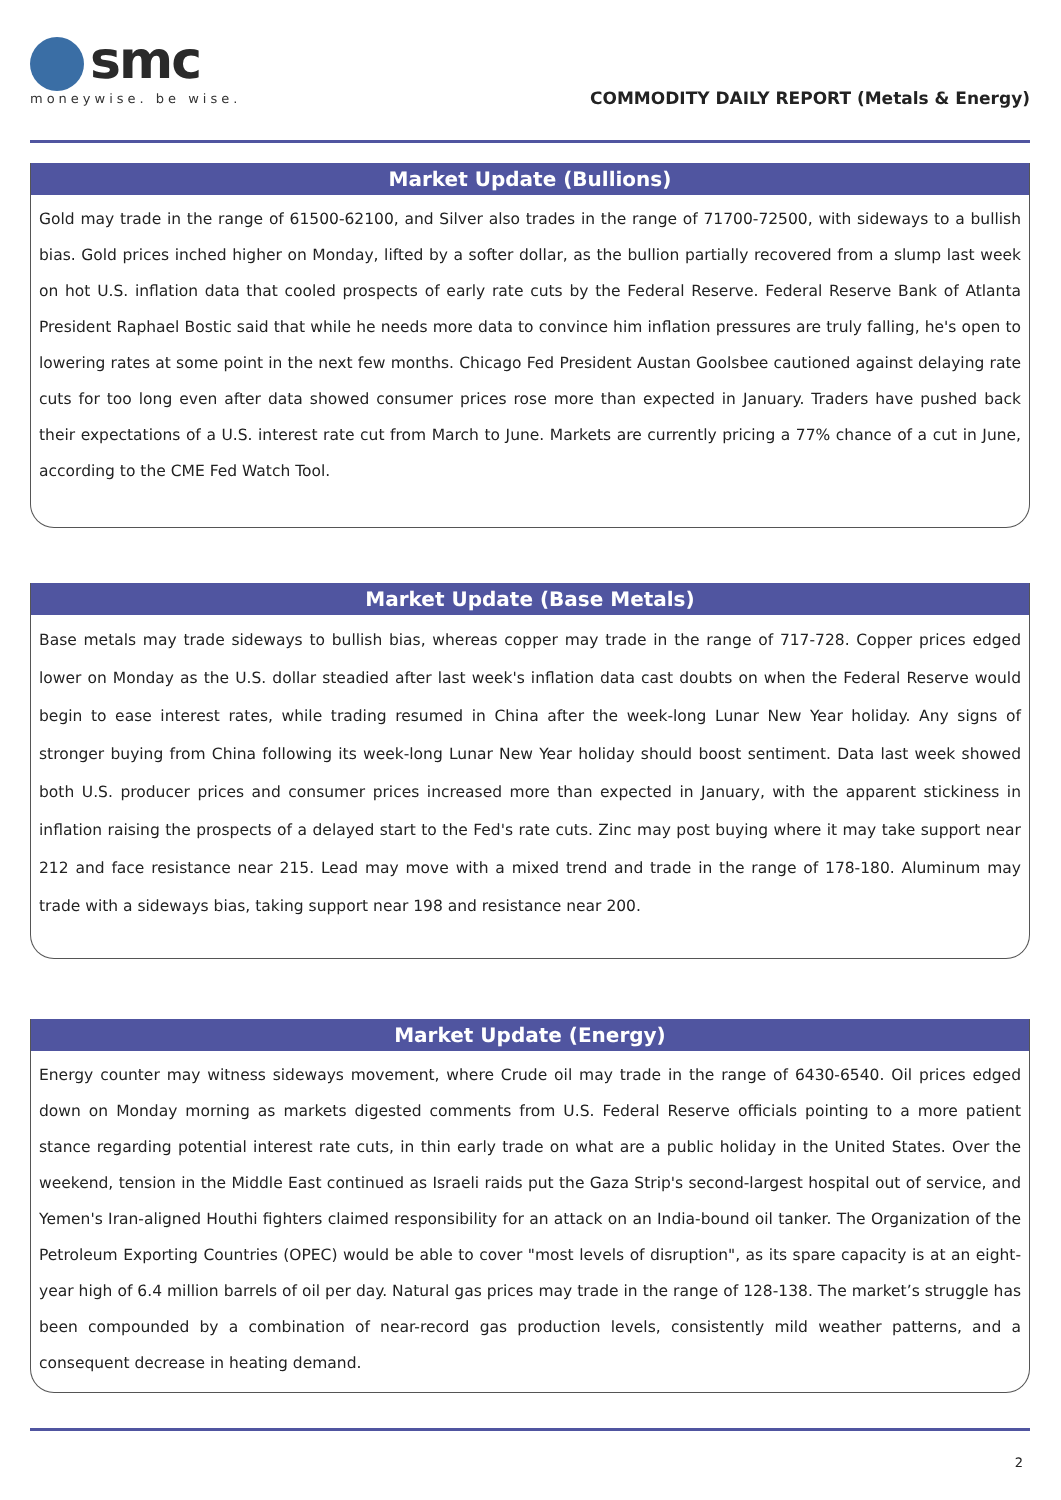smc
moneywise. be wise.
COMMODITY DAILY REPORT (Metals & Energy)
Market Update (Bullions)
Gold may trade in the range of 61500-62100, and Silver also trades in the range of 71700-72500, with sideways to a bullish bias. Gold prices inched higher on Monday, lifted by a softer dollar, as the bullion partially recovered from a slump last week on hot U.S. inflation data that cooled prospects of early rate cuts by the Federal Reserve. Federal Reserve Bank of Atlanta President Raphael Bostic said that while he needs more data to convince him inflation pressures are truly falling, he's open to lowering rates at some point in the next few months. Chicago Fed President Austan Goolsbee cautioned against delaying rate cuts for too long even after data showed consumer prices rose more than expected in January. Traders have pushed back their expectations of a U.S. interest rate cut from March to June. Markets are currently pricing a 77% chance of a cut in June, according to the CME Fed Watch Tool.
Market Update (Base Metals)
Base metals may trade sideways to bullish bias, whereas copper may trade in the range of 717-728. Copper prices edged lower on Monday as the U.S. dollar steadied after last week's inflation data cast doubts on when the Federal Reserve would begin to ease interest rates, while trading resumed in China after the week-long Lunar New Year holiday. Any signs of stronger buying from China following its week-long Lunar New Year holiday should boost sentiment. Data last week showed both U.S. producer prices and consumer prices increased more than expected in January, with the apparent stickiness in inflation raising the prospects of a delayed start to the Fed's rate cuts. Zinc may post buying where it may take support near 212 and face resistance near 215. Lead may move with a mixed trend and trade in the range of 178-180. Aluminum may trade with a sideways bias, taking support near 198 and resistance near 200.
Market Update (Energy)
Energy counter may witness sideways movement, where Crude oil may trade in the range of 6430-6540. Oil prices edged down on Monday morning as markets digested comments from U.S. Federal Reserve officials pointing to a more patient stance regarding potential interest rate cuts, in thin early trade on what are a public holiday in the United States. Over the weekend, tension in the Middle East continued as Israeli raids put the Gaza Strip's second-largest hospital out of service, and Yemen's Iran-aligned Houthi fighters claimed responsibility for an attack on an India-bound oil tanker. The Organization of the Petroleum Exporting Countries (OPEC) would be able to cover "most levels of disruption", as its spare capacity is at an eight-year high of 6.4 million barrels of oil per day. Natural gas prices may trade in the range of 128-138. The market’s struggle has been compounded by a combination of near-record gas production levels, consistently mild weather patterns, and a consequent decrease in heating demand.
2